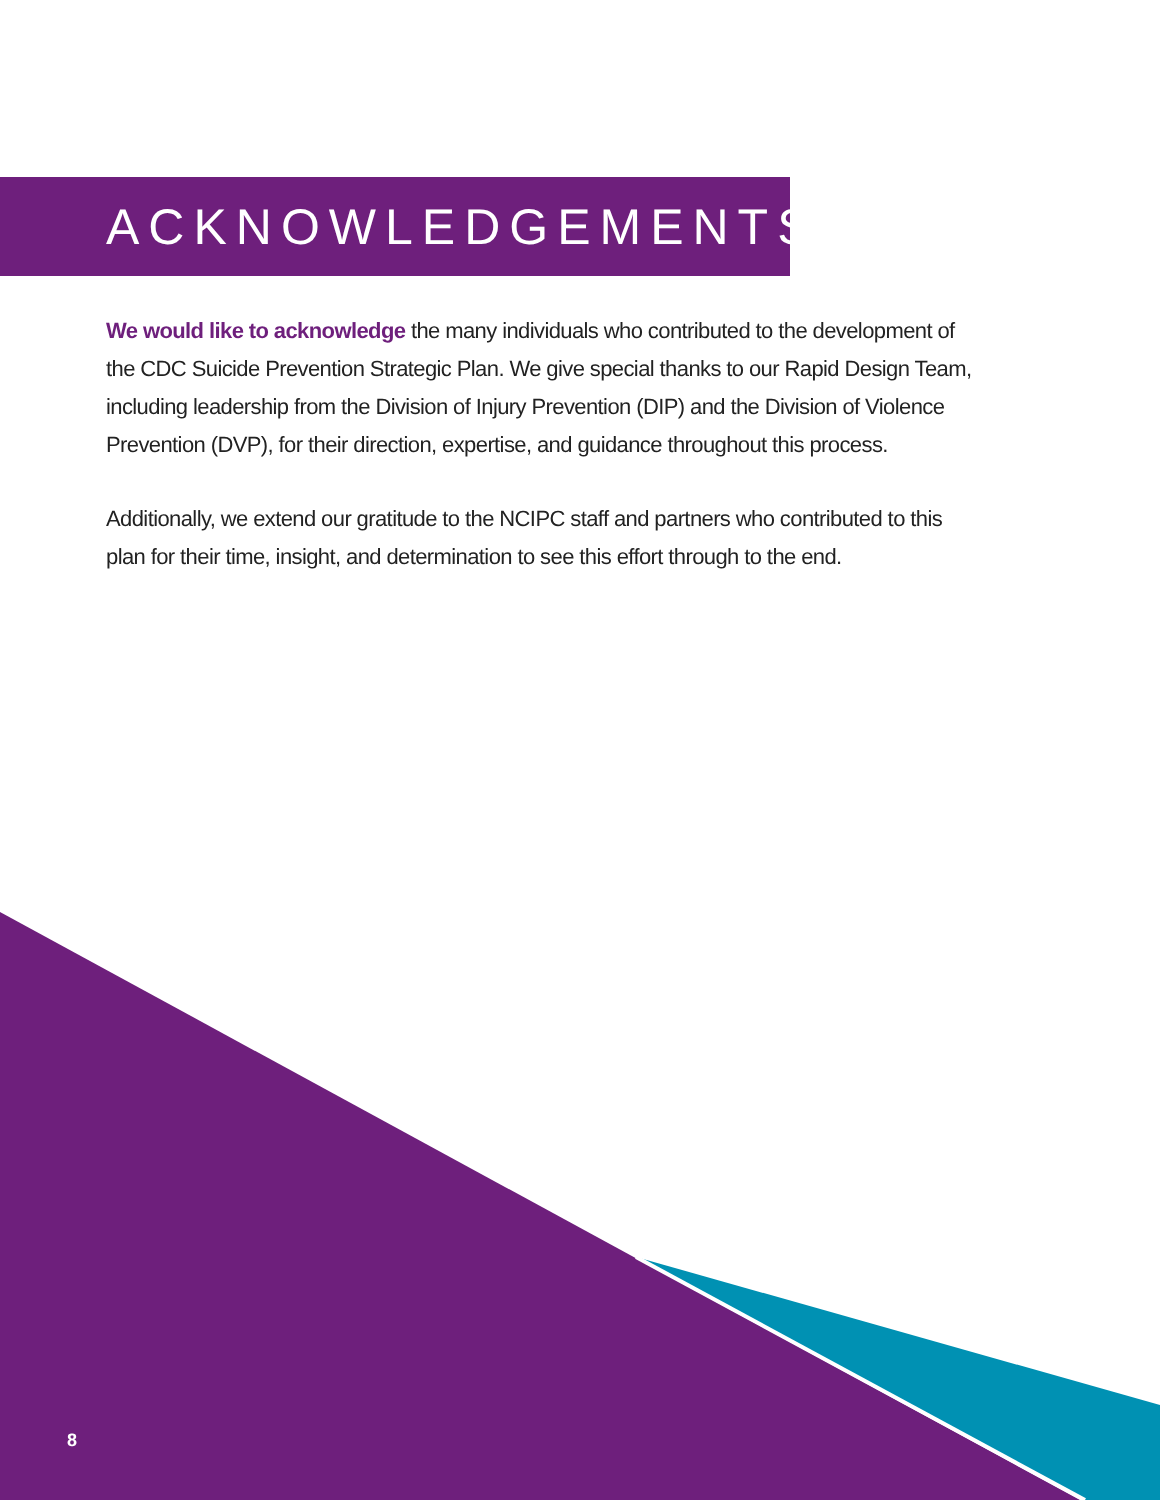ACKNOWLEDGEMENTS
We would like to acknowledge the many individuals who contributed to the development of the CDC Suicide Prevention Strategic Plan. We give special thanks to our Rapid Design Team, including leadership from the Division of Injury Prevention (DIP) and the Division of Violence Prevention (DVP), for their direction, expertise, and guidance throughout this process.
Additionally, we extend our gratitude to the NCIPC staff and partners who contributed to this plan for their time, insight, and determination to see this effort through to the end.
8